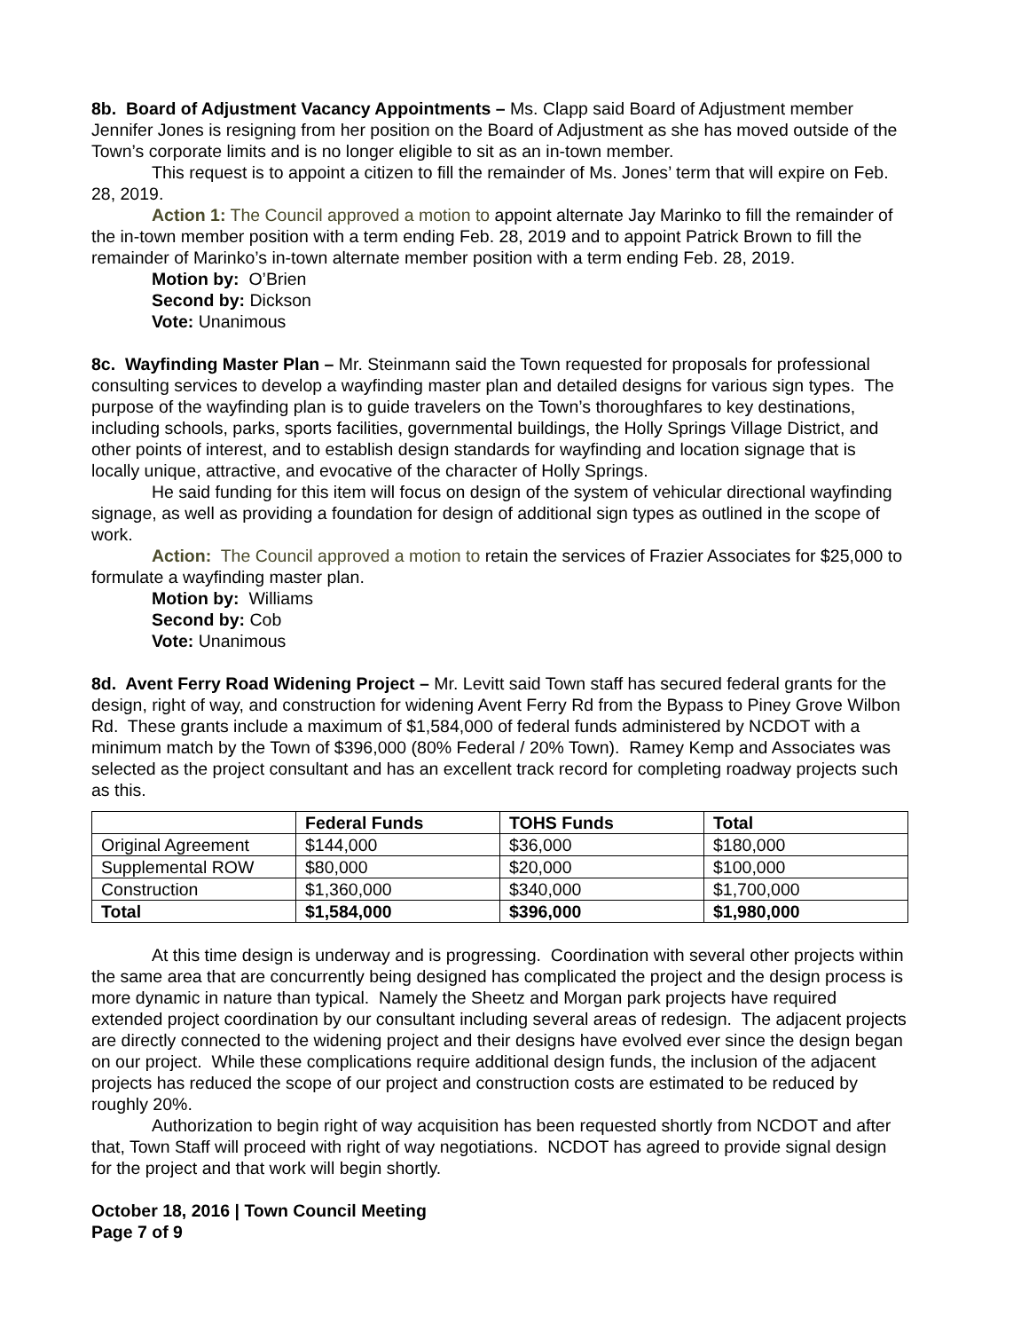8b. Board of Adjustment Vacancy Appointments – Ms. Clapp said Board of Adjustment member Jennifer Jones is resigning from her position on the Board of Adjustment as she has moved outside of the Town’s corporate limits and is no longer eligible to sit as an in-town member.
This request is to appoint a citizen to fill the remainder of Ms. Jones’ term that will expire on Feb. 28, 2019.
Action 1: The Council approved a motion to appoint alternate Jay Marinko to fill the remainder of the in-town member position with a term ending Feb. 28, 2019 and to appoint Patrick Brown to fill the remainder of Marinko’s in-town alternate member position with a term ending Feb. 28, 2019.
Motion by: O’Brien
Second by: Dickson
Vote: Unanimous
8c. Wayfinding Master Plan – Mr. Steinmann said the Town requested for proposals for professional consulting services to develop a wayfinding master plan and detailed designs for various sign types. The purpose of the wayfinding plan is to guide travelers on the Town’s thoroughfares to key destinations, including schools, parks, sports facilities, governmental buildings, the Holly Springs Village District, and other points of interest, and to establish design standards for wayfinding and location signage that is locally unique, attractive, and evocative of the character of Holly Springs.
He said funding for this item will focus on design of the system of vehicular directional wayfinding signage, as well as providing a foundation for design of additional sign types as outlined in the scope of work.
Action: The Council approved a motion to retain the services of Frazier Associates for $25,000 to formulate a wayfinding master plan.
Motion by: Williams
Second by: Cob
Vote: Unanimous
8d. Avent Ferry Road Widening Project – Mr. Levitt said Town staff has secured federal grants for the design, right of way, and construction for widening Avent Ferry Rd from the Bypass to Piney Grove Wilbon Rd. These grants include a maximum of $1,584,000 of federal funds administered by NCDOT with a minimum match by the Town of $396,000 (80% Federal / 20% Town). Ramey Kemp and Associates was selected as the project consultant and has an excellent track record for completing roadway projects such as this.
| | Federal Funds | TOHS Funds | Total |
| --- | --- | --- | --- |
| Original Agreement | $144,000 | $36,000 | $180,000 |
| Supplemental ROW | $80,000 | $20,000 | $100,000 |
| Construction | $1,360,000 | $340,000 | $1,700,000 |
| Total | $1,584,000 | $396,000 | $1,980,000 |
At this time design is underway and is progressing. Coordination with several other projects within the same area that are concurrently being designed has complicated the project and the design process is more dynamic in nature than typical. Namely the Sheetz and Morgan park projects have required extended project coordination by our consultant including several areas of redesign. The adjacent projects are directly connected to the widening project and their designs have evolved ever since the design began on our project. While these complications require additional design funds, the inclusion of the adjacent projects has reduced the scope of our project and construction costs are estimated to be reduced by roughly 20%.
Authorization to begin right of way acquisition has been requested shortly from NCDOT and after that, Town Staff will proceed with right of way negotiations. NCDOT has agreed to provide signal design for the project and that work will begin shortly.
October 18, 2016 | Town Council Meeting
Page 7 of 9